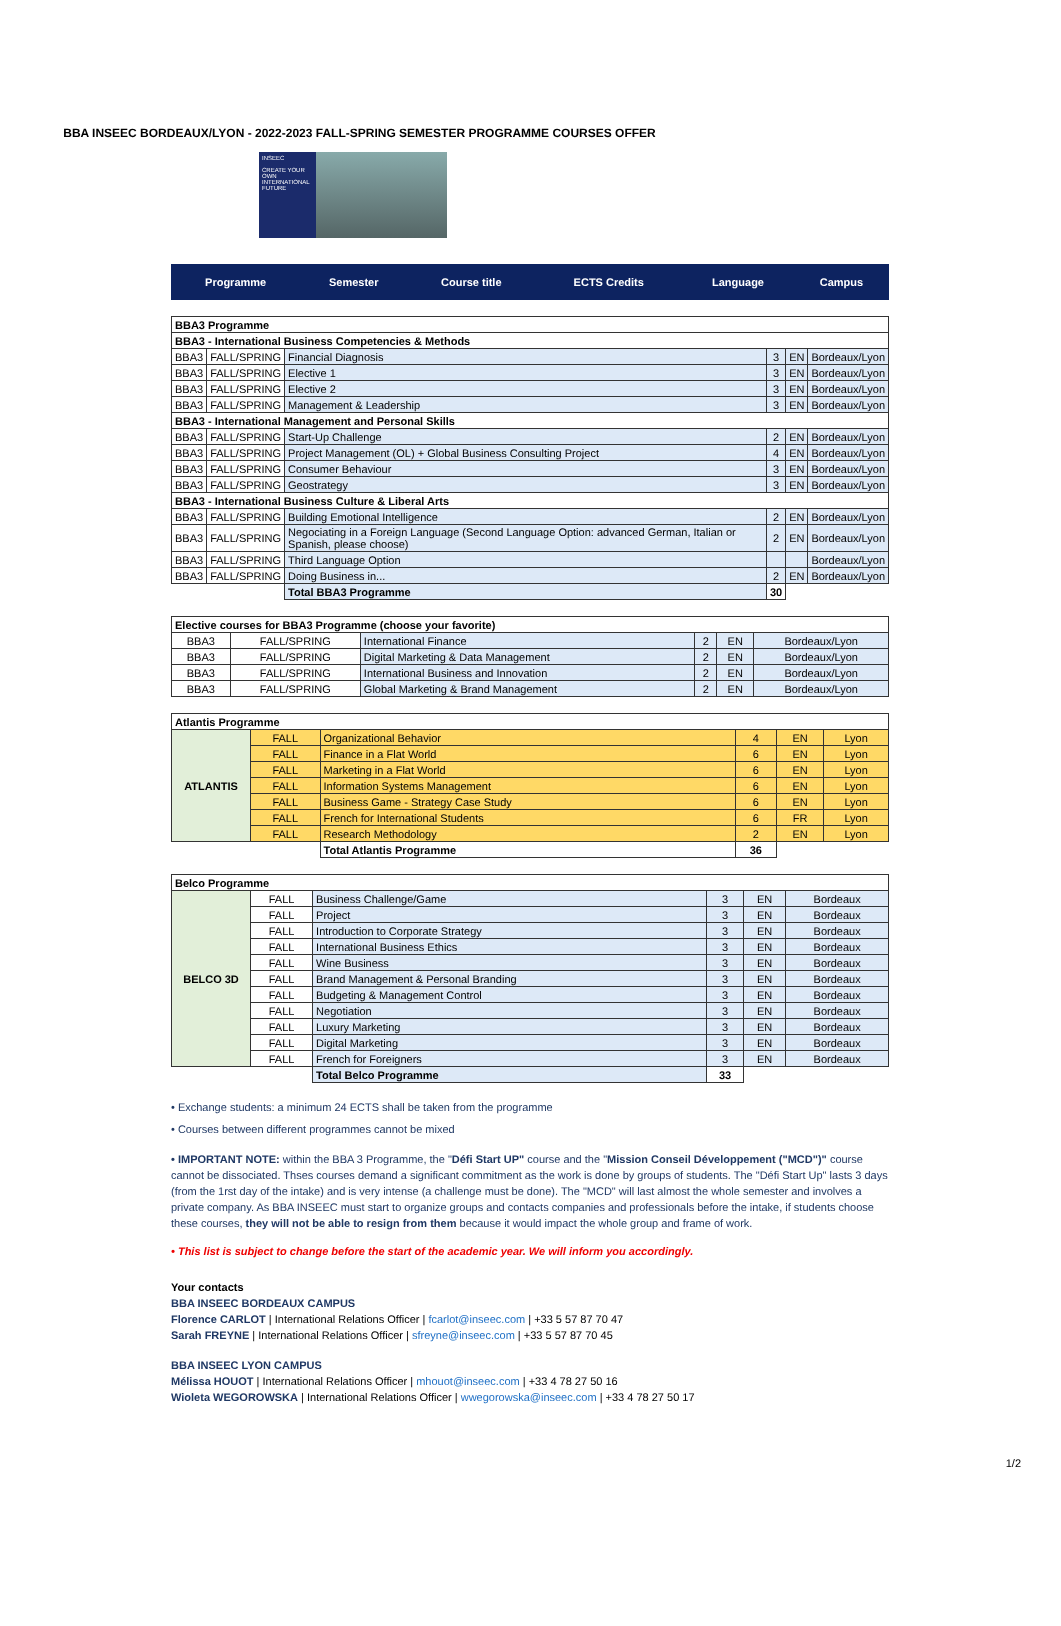BBA INSEEC BORDEAUX/LYON - 2022-2023 FALL-SPRING SEMESTER PROGRAMME COURSES OFFER
INSEEC
CREATE YOUR OWN INTERNATIONAL FUTURE
| Programme | Semester | Course title | ECTS Credits | Language | Campus |
| --- | --- | --- | --- | --- | --- |
| BBA3 Programme | | | | | |
| BBA3 - International Business Competencies & Methods | | | | | |
| BBA3 | FALL/SPRING | Financial Diagnosis | 3 | EN | Bordeaux/Lyon |
| BBA3 | FALL/SPRING | Elective 1 | 3 | EN | Bordeaux/Lyon |
| BBA3 | FALL/SPRING | Elective 2 | 3 | EN | Bordeaux/Lyon |
| BBA3 | FALL/SPRING | Management & Leadership | 3 | EN | Bordeaux/Lyon |
| BBA3 - International Management and Personal Skills | | | | | |
| BBA3 | FALL/SPRING | Start-Up Challenge | 2 | EN | Bordeaux/Lyon |
| BBA3 | FALL/SPRING | Project Management (OL) + Global Business Consulting Project | 4 | EN | Bordeaux/Lyon |
| BBA3 | FALL/SPRING | Consumer Behaviour | 3 | EN | Bordeaux/Lyon |
| BBA3 | FALL/SPRING | Geostrategy | 3 | EN | Bordeaux/Lyon |
| BBA3 - International Business Culture & Liberal Arts | | | | | |
| BBA3 | FALL/SPRING | Building Emotional Intelligence | 2 | EN | Bordeaux/Lyon |
| BBA3 | FALL/SPRING | Negociating in a Foreign Language (Second Language Option: advanced German, Italian or Spanish, please choose) | 2 | EN | Bordeaux/Lyon |
| BBA3 | FALL/SPRING | Third Language Option | | | Bordeaux/Lyon |
| BBA3 | FALL/SPRING | Doing Business in... | 2 | EN | Bordeaux/Lyon |
| | | Total BBA3 Programme | 30 | | |
| Elective courses for BBA3 Programme (choose your favorite) | | | | | |
| BBA3 | FALL/SPRING | International Finance | 2 | EN | Bordeaux/Lyon |
| BBA3 | FALL/SPRING | Digital Marketing & Data Management | 2 | EN | Bordeaux/Lyon |
| BBA3 | FALL/SPRING | International Business and Innovation | 2 | EN | Bordeaux/Lyon |
| BBA3 | FALL/SPRING | Global Marketing & Brand Management | 2 | EN | Bordeaux/Lyon |
| Atlantis Programme | | | | | |
| ATLANTIS | FALL | Organizational Behavior | 4 | EN | Lyon |
| | FALL | Finance in a Flat World | 6 | EN | Lyon |
| | FALL | Marketing in a Flat World | 6 | EN | Lyon |
| | FALL | Information Systems Management | 6 | EN | Lyon |
| | FALL | Business Game - Strategy Case Study | 6 | EN | Lyon |
| | FALL | French for International Students | 6 | FR | Lyon |
| | FALL | Research Methodology | 2 | EN | Lyon |
| | | Total Atlantis Programme | 36 | | |
| Belco Programme | | | | | |
| BELCO 3D | FALL | Business Challenge/Game | 3 | EN | Bordeaux |
| | FALL | Project | 3 | EN | Bordeaux |
| | FALL | Introduction to Corporate Strategy | 3 | EN | Bordeaux |
| | FALL | International Business Ethics | 3 | EN | Bordeaux |
| | FALL | Wine Business | 3 | EN | Bordeaux |
| | FALL | Brand Management & Personal Branding | 3 | EN | Bordeaux |
| | FALL | Budgeting & Management Control | 3 | EN | Bordeaux |
| | FALL | Negotiation | 3 | EN | Bordeaux |
| | FALL | Luxury Marketing | 3 | EN | Bordeaux |
| | FALL | Digital Marketing | 3 | EN | Bordeaux |
| | FALL | French for Foreigners | 3 | EN | Bordeaux |
| | | Total Belco Programme | 33 | | |
• Exchange students: a minimum 24 ECTS shall be taken from the programme
• Courses between different programmes cannot be mixed
• IMPORTANT NOTE: within the BBA 3 Programme, the "Défi Start UP" course and the "Mission Conseil Développement ("MCD")" course cannot be dissociated. Thses courses demand a significant commitment as the work is done by groups of students. The "Défi Start Up" lasts 3 days (from the 1rst day of the intake) and is very intense (a challenge must be done). The "MCD" will last almost the whole semester and involves a private company. As BBA INSEEC must start to organize groups and contacts companies and professionals before the intake, if students choose these courses, they will not be able to resign from them because it would impact the whole group and frame of work.
• This list is subject to change before the start of the academic year. We will inform you accordingly.
Your contacts
BBA INSEEC BORDEAUX CAMPUS
Florence CARLOT | International Relations Officer | fcarlot@inseec.com | +33 5 57 87 70 47
Sarah FREYNE | International Relations Officer | sfreyne@inseec.com | +33 5 57 87 70 45
BBA INSEEC LYON CAMPUS
Mélissa HOUOT | International Relations Officer | mhouot@inseec.com | +33 4 78 27 50 16
Wioleta WEGOROWSKA | International Relations Officer | wwegorowska@inseec.com | +33 4 78 27 50 17
1/2